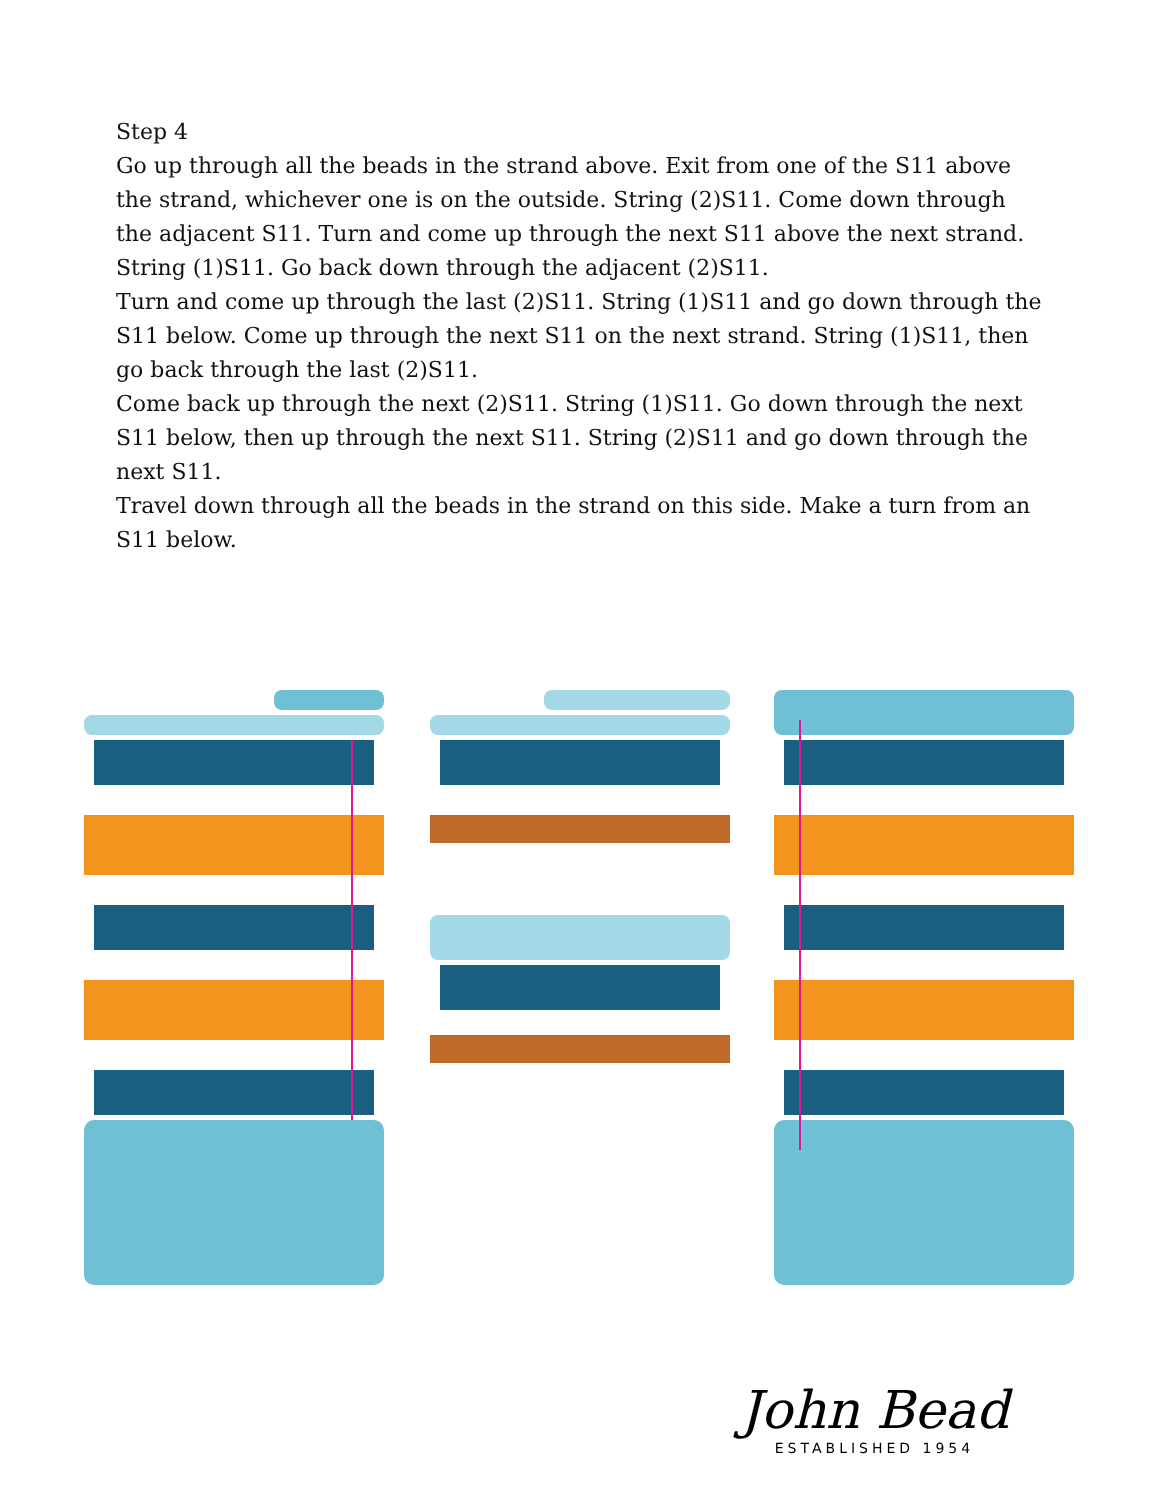Step 4
Go up through all the beads in the strand above. Exit from one of the S11 above the strand, whichever one is on the outside. String (2)S11. Come down through the adjacent S11. Turn and come up through the next S11 above the next strand. String (1)S11. Go back down through the adjacent (2)S11.
Turn and come up through the last (2)S11. String (1)S11 and go down through the S11 below. Come up through the next S11 on the next strand. String (1)S11, then go back through the last (2)S11.
Come back up through the next (2)S11. String (1)S11. Go down through the next S11 below, then up through the next S11. String (2)S11 and go down through the next S11.
Travel down through all the beads in the strand on this side. Make a turn from an S11 below.
John Bead
ESTABLISHED 1954